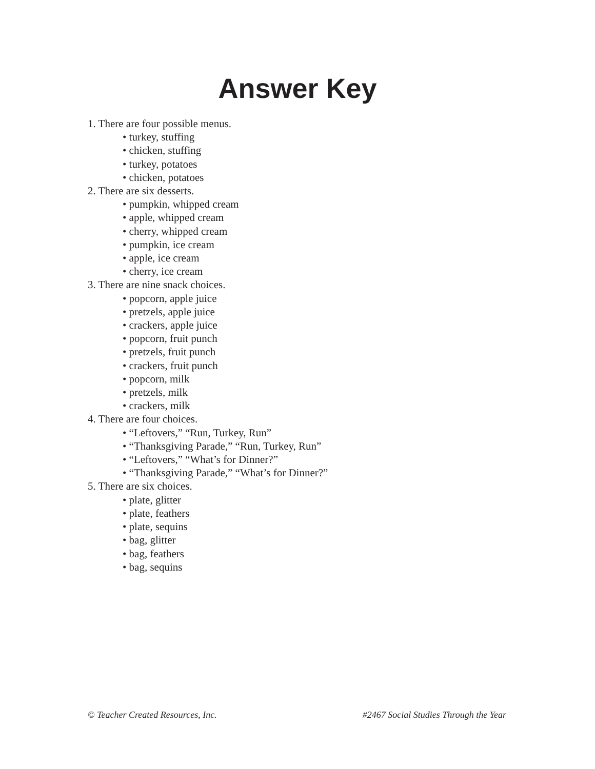Answer Key
1. There are four possible menus.
• turkey, stuffing
• chicken, stuffing
• turkey, potatoes
• chicken, potatoes
2. There are six desserts.
• pumpkin, whipped cream
• apple, whipped cream
• cherry, whipped cream
• pumpkin, ice cream
• apple, ice cream
• cherry, ice cream
3. There are nine snack choices.
• popcorn, apple juice
• pretzels, apple juice
• crackers, apple juice
• popcorn, fruit punch
• pretzels, fruit punch
• crackers, fruit punch
• popcorn, milk
• pretzels, milk
• crackers, milk
4. There are four choices.
• “Leftovers,” “Run, Turkey, Run”
• “Thanksgiving Parade,” “Run, Turkey, Run”
• “Leftovers,” “What’s for Dinner?”
• “Thanksgiving Parade,” “What’s for Dinner?”
5. There are six choices.
• plate, glitter
• plate, feathers
• plate, sequins
• bag, glitter
• bag, feathers
• bag, sequins
© Teacher Created Resources, Inc. #2467 Social Studies Through the Year